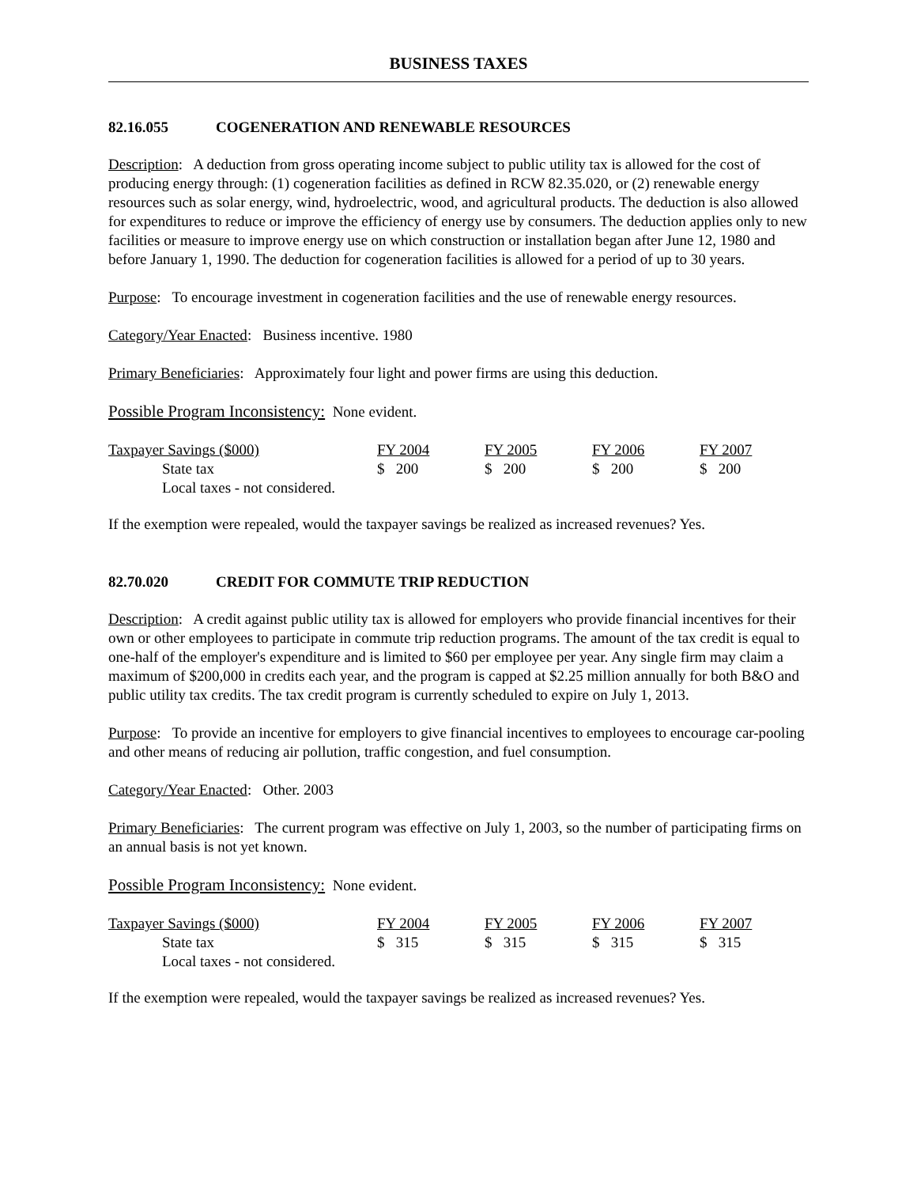BUSINESS TAXES
82.16.055 COGENERATION AND RENEWABLE RESOURCES
Description: A deduction from gross operating income subject to public utility tax is allowed for the cost of producing energy through: (1) cogeneration facilities as defined in RCW 82.35.020, or (2) renewable energy resources such as solar energy, wind, hydroelectric, wood, and agricultural products. The deduction is also allowed for expenditures to reduce or improve the efficiency of energy use by consumers. The deduction applies only to new facilities or measure to improve energy use on which construction or installation began after June 12, 1980 and before January 1, 1990. The deduction for cogeneration facilities is allowed for a period of up to 30 years.
Purpose: To encourage investment in cogeneration facilities and the use of renewable energy resources.
Category/Year Enacted: Business incentive. 1980
Primary Beneficiaries: Approximately four light and power firms are using this deduction.
Possible Program Inconsistency: None evident.
| Taxpayer Savings ($000) | FY 2004 | FY 2005 | FY 2006 | FY 2007 |
| State tax | $ 200 | $ 200 | $ 200 | $ 200 |
| Local taxes - not considered. | | | | |
If the exemption were repealed, would the taxpayer savings be realized as increased revenues? Yes.
82.70.020 CREDIT FOR COMMUTE TRIP REDUCTION
Description: A credit against public utility tax is allowed for employers who provide financial incentives for their own or other employees to participate in commute trip reduction programs. The amount of the tax credit is equal to one-half of the employer's expenditure and is limited to $60 per employee per year. Any single firm may claim a maximum of $200,000 in credits each year, and the program is capped at $2.25 million annually for both B&O and public utility tax credits. The tax credit program is currently scheduled to expire on July 1, 2013.
Purpose: To provide an incentive for employers to give financial incentives to employees to encourage car-pooling and other means of reducing air pollution, traffic congestion, and fuel consumption.
Category/Year Enacted: Other. 2003
Primary Beneficiaries: The current program was effective on July 1, 2003, so the number of participating firms on an annual basis is not yet known.
Possible Program Inconsistency: None evident.
| Taxpayer Savings ($000) | FY 2004 | FY 2005 | FY 2006 | FY 2007 |
| State tax | $ 315 | $ 315 | $ 315 | $ 315 |
| Local taxes - not considered. | | | | |
If the exemption were repealed, would the taxpayer savings be realized as increased revenues? Yes.